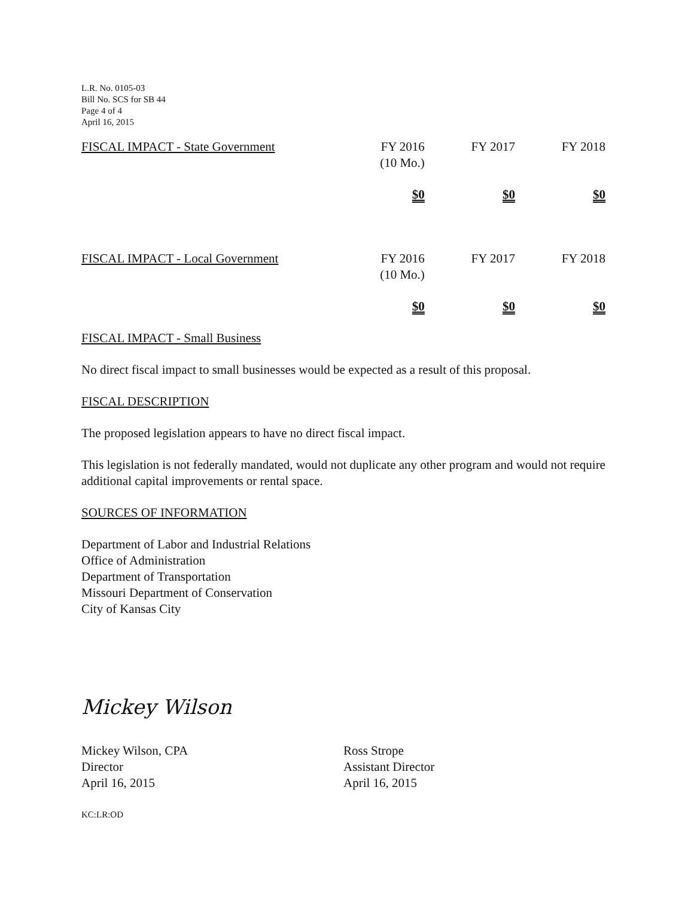L.R. No. 0105-03
Bill No. SCS for SB 44
Page 4 of 4
April 16, 2015
| FISCAL IMPACT - State Government | FY 2016 (10 Mo.) | FY 2017 | FY 2018 |
| | $0 | $0 | $0 |
| FISCAL IMPACT - Local Government | FY 2016 (10 Mo.) | FY 2017 | FY 2018 |
| | $0 | $0 | $0 |
FISCAL IMPACT - Small Business
No direct fiscal impact to small businesses would be expected as a result of this proposal.
FISCAL DESCRIPTION
The proposed legislation appears to have no direct fiscal impact.
This legislation is not federally mandated, would not duplicate any other program and would not require additional capital improvements or rental space.
SOURCES OF INFORMATION
Department of Labor and Industrial Relations
Office of Administration
Department of Transportation
Missouri Department of Conservation
City of Kansas City
Mickey Wilson
Mickey Wilson, CPA
Director
April 16, 2015
Ross Strope
Assistant Director
April 16, 2015
KC:LR:OD